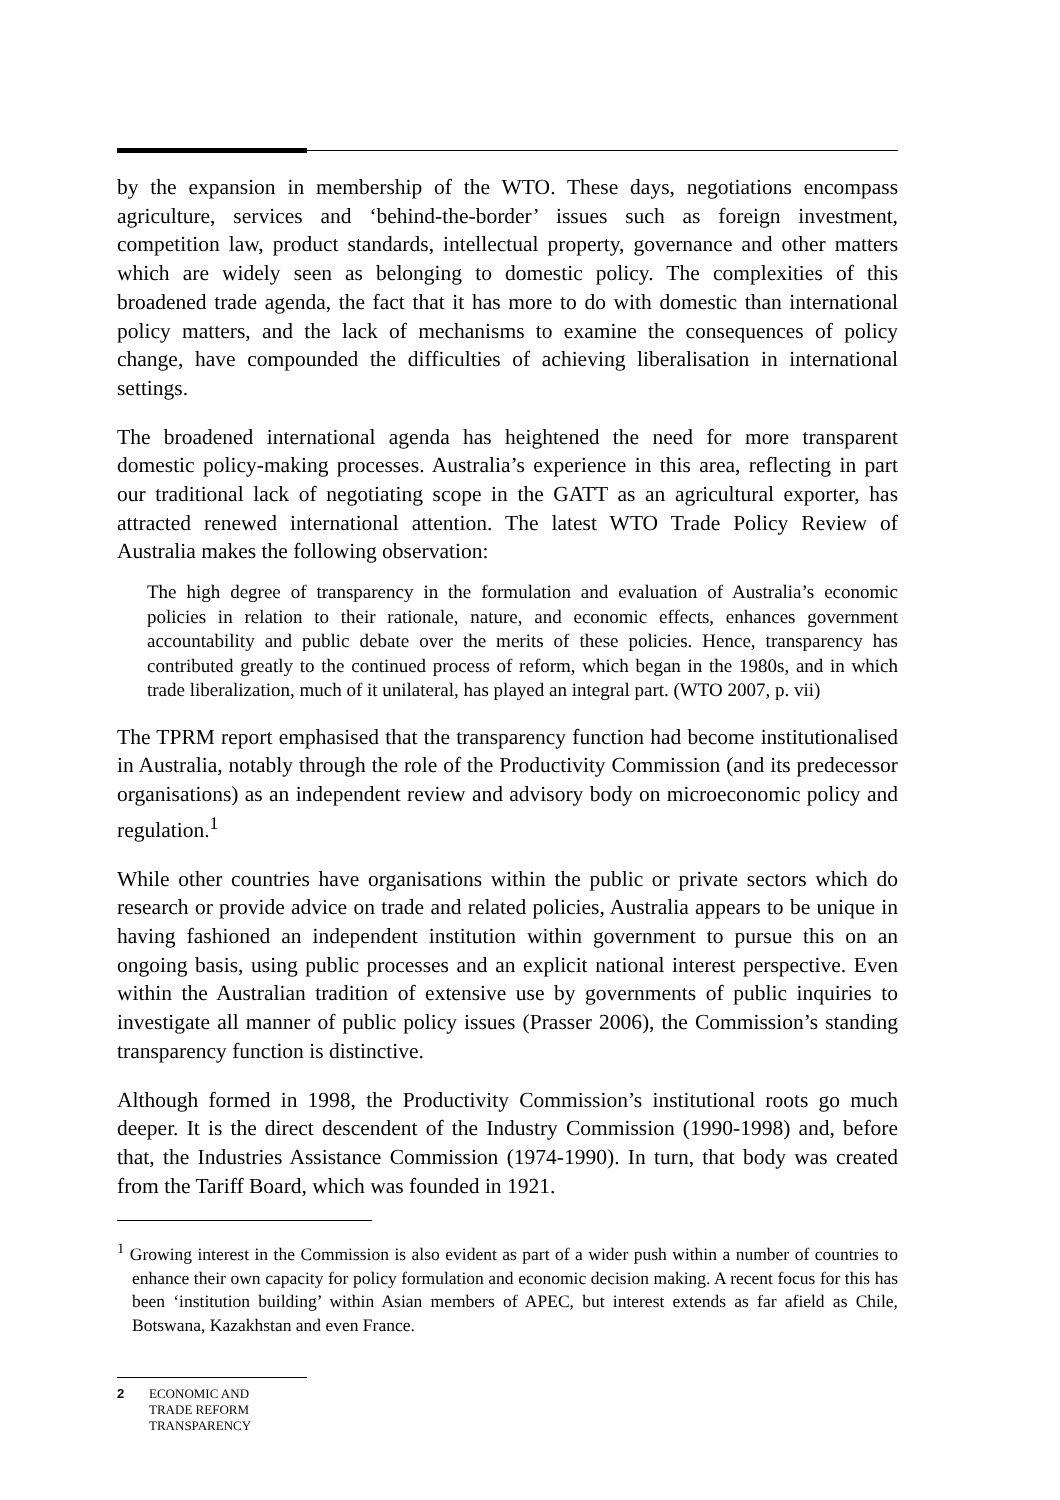by the expansion in membership of the WTO. These days, negotiations encompass agriculture, services and ‘behind-the-border’ issues such as foreign investment, competition law, product standards, intellectual property, governance and other matters which are widely seen as belonging to domestic policy. The complexities of this broadened trade agenda, the fact that it has more to do with domestic than international policy matters, and the lack of mechanisms to examine the consequences of policy change, have compounded the difficulties of achieving liberalisation in international settings.
The broadened international agenda has heightened the need for more transparent domestic policy-making processes. Australia’s experience in this area, reflecting in part our traditional lack of negotiating scope in the GATT as an agricultural exporter, has attracted renewed international attention. The latest WTO Trade Policy Review of Australia makes the following observation:
The high degree of transparency in the formulation and evaluation of Australia’s economic policies in relation to their rationale, nature, and economic effects, enhances government accountability and public debate over the merits of these policies. Hence, transparency has contributed greatly to the continued process of reform, which began in the 1980s, and in which trade liberalization, much of it unilateral, has played an integral part. (WTO 2007, p. vii)
The TPRM report emphasised that the transparency function had become institutionalised in Australia, notably through the role of the Productivity Commission (and its predecessor organisations) as an independent review and advisory body on microeconomic policy and regulation.<sup>1</sup>
While other countries have organisations within the public or private sectors which do research or provide advice on trade and related policies, Australia appears to be unique in having fashioned an independent institution within government to pursue this on an ongoing basis, using public processes and an explicit national interest perspective. Even within the Australian tradition of extensive use by governments of public inquiries to investigate all manner of public policy issues (Prasser 2006), the Commission’s standing transparency function is distinctive.
Although formed in 1998, the Productivity Commission’s institutional roots go much deeper. It is the direct descendent of the Industry Commission (1990-1998) and, before that, the Industries Assistance Commission (1974-1990). In turn, that body was created from the Tariff Board, which was founded in 1921.
<sup>1</sup> Growing interest in the Commission is also evident as part of a wider push within a number of countries to enhance their own capacity for policy formulation and economic decision making. A recent focus for this has been ‘institution building’ within Asian members of APEC, but interest extends as far afield as Chile, Botswana, Kazakhstan and even France.
2 ECONOMIC AND
TRADE REFORM
TRANSPARENCY